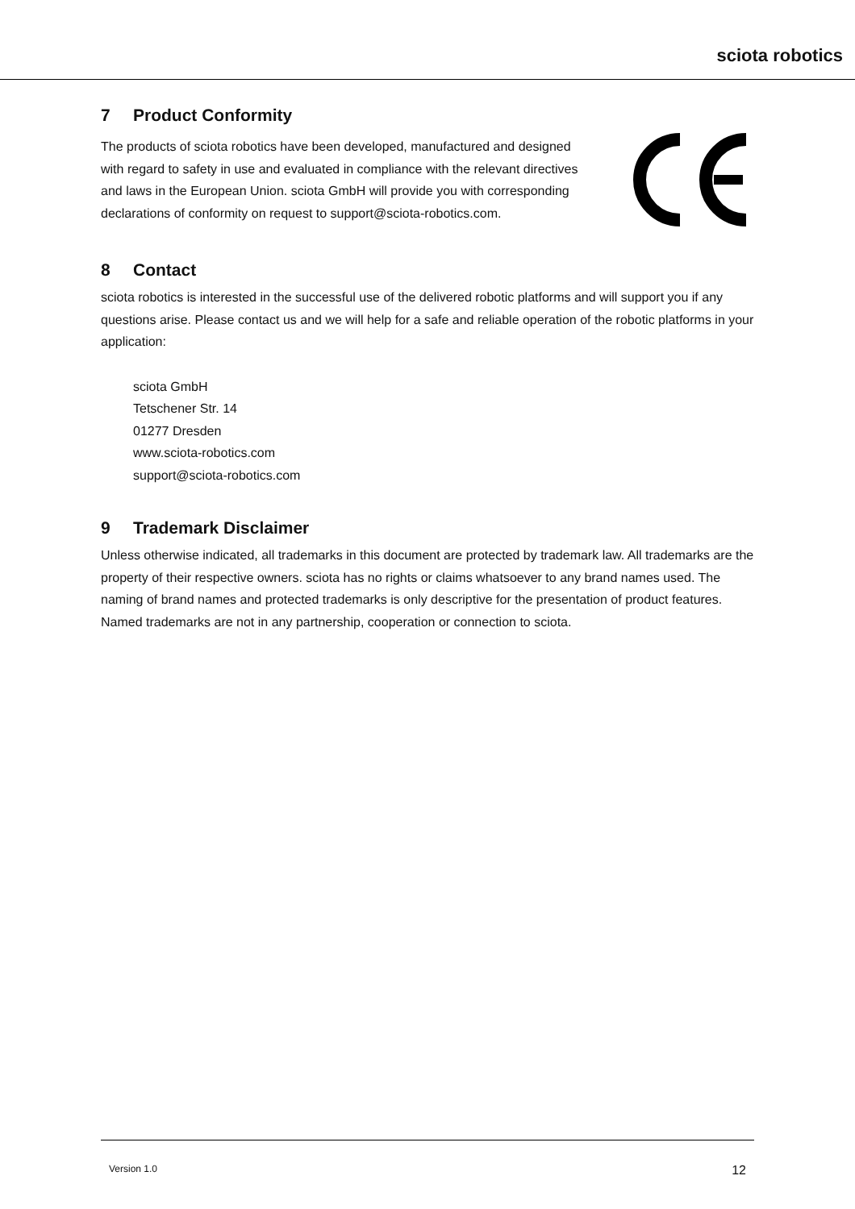sciota robotics
7 Product Conformity
The products of sciota robotics have been developed, manufactured and designed with regard to safety in use and evaluated in compliance with the relevant directives and laws in the European Union. sciota GmbH will provide you with corresponding declarations of conformity on request to support@sciota-robotics.com.
8 Contact
sciota robotics is interested in the successful use of the delivered robotic platforms and will support you if any questions arise. Please contact us and we will help for a safe and reliable operation of the robotic platforms in your application:
sciota GmbH
Tetschener Str. 14
01277 Dresden
www.sciota-robotics.com
support@sciota-robotics.com
9 Trademark Disclaimer
Unless otherwise indicated, all trademarks in this document are protected by trademark law. All trademarks are the property of their respective owners. sciota has no rights or claims whatsoever to any brand names used. The naming of brand names and protected trademarks is only descriptive for the presentation of product features. Named trademarks are not in any partnership, cooperation or connection to sciota.
Version 1.0 12